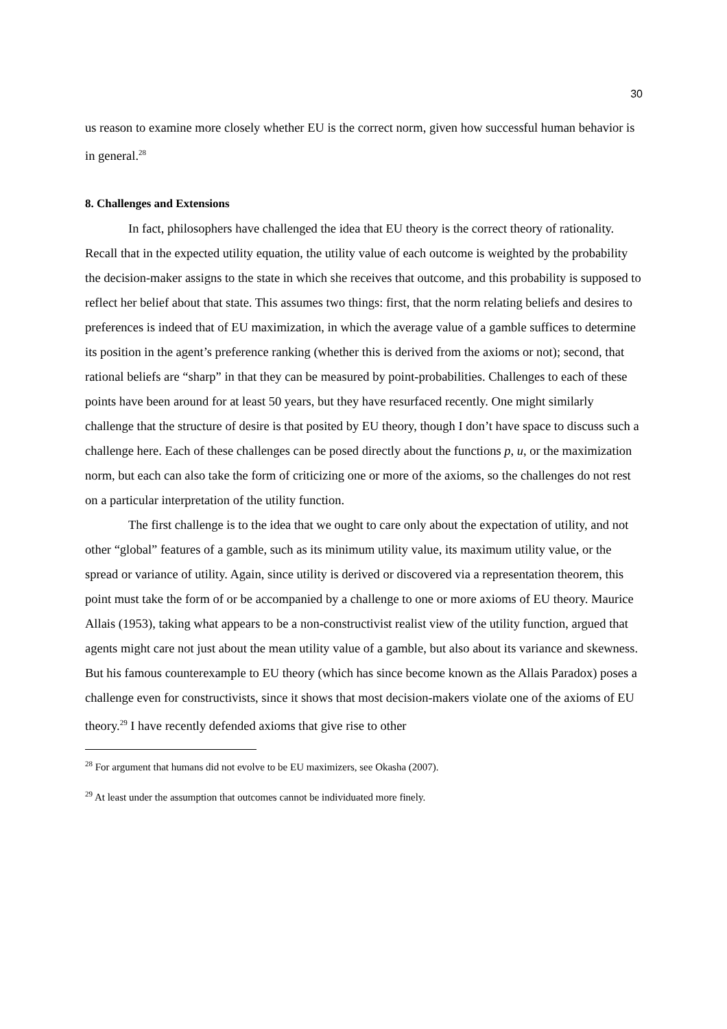30
us reason to examine more closely whether EU is the correct norm, given how successful human behavior is in general.<sup>28</sup>
8. Challenges and Extensions
In fact, philosophers have challenged the idea that EU theory is the correct theory of rationality. Recall that in the expected utility equation, the utility value of each outcome is weighted by the probability the decision-maker assigns to the state in which she receives that outcome, and this probability is supposed to reflect her belief about that state. This assumes two things: first, that the norm relating beliefs and desires to preferences is indeed that of EU maximization, in which the average value of a gamble suffices to determine its position in the agent’s preference ranking (whether this is derived from the axioms or not); second, that rational beliefs are “sharp” in that they can be measured by point-probabilities. Challenges to each of these points have been around for at least 50 years, but they have resurfaced recently. One might similarly challenge that the structure of desire is that posited by EU theory, though I don’t have space to discuss such a challenge here. Each of these challenges can be posed directly about the functions p, u, or the maximization norm, but each can also take the form of criticizing one or more of the axioms, so the challenges do not rest on a particular interpretation of the utility function.
The first challenge is to the idea that we ought to care only about the expectation of utility, and not other “global” features of a gamble, such as its minimum utility value, its maximum utility value, or the spread or variance of utility. Again, since utility is derived or discovered via a representation theorem, this point must take the form of or be accompanied by a challenge to one or more axioms of EU theory. Maurice Allais (1953), taking what appears to be a non-constructivist realist view of the utility function, argued that agents might care not just about the mean utility value of a gamble, but also about its variance and skewness. But his famous counterexample to EU theory (which has since become known as the Allais Paradox) poses a challenge even for constructivists, since it shows that most decision-makers violate one of the axioms of EU theory.<sup>29</sup> I have recently defended axioms that give rise to other
<sup>28</sup> For argument that humans did not evolve to be EU maximizers, see Okasha (2007).
<sup>29</sup> At least under the assumption that outcomes cannot be individuated more finely.